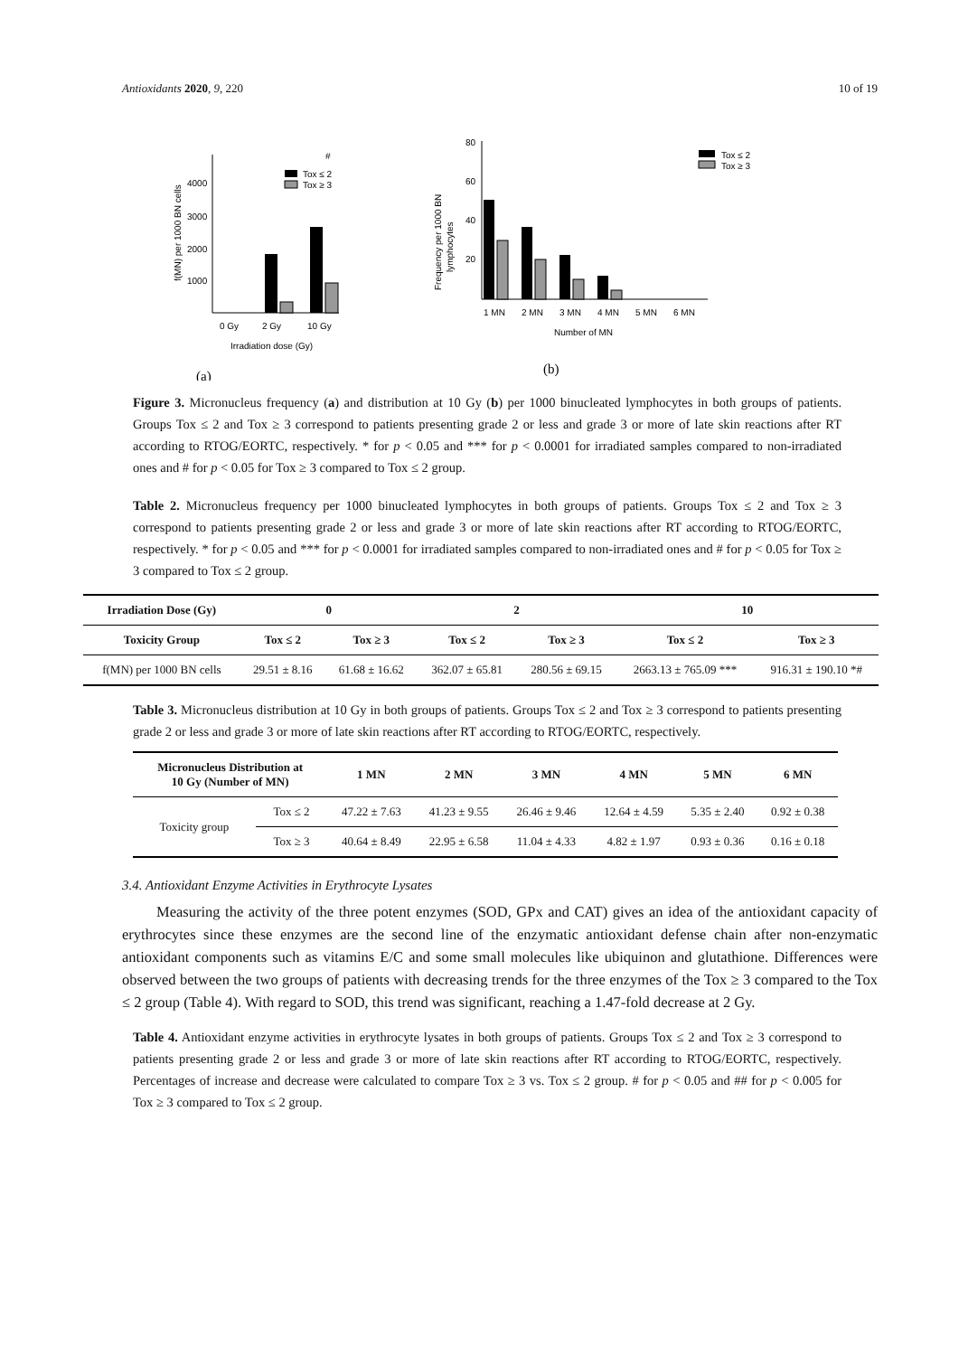Antioxidants 2020, 9, 220 10 of 19
Tox ≤ 2
Tox ≥ 3
4000
3000
2000
1000
#
0 Gy
2 Gy
10 Gy
Irradiation dose (Gy)
f(MN) per 1000 BN cells
(a)
80
60
40
20
1 MN
2 MN
3 MN
4 MN
5 MN
6 MN
Number of MN
Frequency per 1000 BN
lymphocytes
Tox ≤ 2
Tox ≥ 3
(b)
Figure 3. Micronucleus frequency (a) and distribution at 10 Gy (b) per 1000 binucleated lymphocytes in both groups of patients. Groups Tox ≤ 2 and Tox ≥ 3 correspond to patients presenting grade 2 or less and grade 3 or more of late skin reactions after RT according to RTOG/EORTC, respectively. * for p < 0.05 and *** for p < 0.0001 for irradiated samples compared to non-irradiated ones and # for p < 0.05 for Tox ≥ 3 compared to Tox ≤ 2 group.
Table 2. Micronucleus frequency per 1000 binucleated lymphocytes in both groups of patients. Groups Tox ≤ 2 and Tox ≥ 3 correspond to patients presenting grade 2 or less and grade 3 or more of late skin reactions after RT according to RTOG/EORTC, respectively. * for p < 0.05 and *** for p < 0.0001 for irradiated samples compared to non-irradiated ones and # for p < 0.05 for Tox ≥ 3 compared to Tox ≤ 2 group.
| Irradiation Dose (Gy) | 0 | | 2 | | 10 | |
| --- | --- | --- | --- | --- | --- | --- |
| Toxicity Group | Tox ≤ 2 | Tox ≥ 3 | Tox ≤ 2 | Tox ≥ 3 | Tox ≤ 2 | Tox ≥ 3 |
| f(MN) per 1000 BN cells | 29.51 ± 8.16 | 61.68 ± 16.62 | 362.07 ± 65.81 | 280.56 ± 69.15 | 2663.13 ± 765.09 *** | 916.31 ± 190.10 *# |
Table 3. Micronucleus distribution at 10 Gy in both groups of patients. Groups Tox ≤ 2 and Tox ≥ 3 correspond to patients presenting grade 2 or less and grade 3 or more of late skin reactions after RT according to RTOG/EORTC, respectively.
| Micronucleus Distribution at 10 Gy (Number of MN) | | 1 MN | 2 MN | 3 MN | 4 MN | 5 MN | 6 MN |
| --- | --- | --- | --- | --- | --- | --- | --- |
| Toxicity group | Tox ≤ 2 | 47.22 ± 7.63 | 41.23 ± 9.55 | 26.46 ± 9.46 | 12.64 ± 4.59 | 5.35 ± 2.40 | 0.92 ± 0.38 |
| | Tox ≥ 3 | 40.64 ± 8.49 | 22.95 ± 6.58 | 11.04 ± 4.33 | 4.82 ± 1.97 | 0.93 ± 0.36 | 0.16 ± 0.18 |
3.4. Antioxidant Enzyme Activities in Erythrocyte Lysates
Measuring the activity of the three potent enzymes (SOD, GPx and CAT) gives an idea of the antioxidant capacity of erythrocytes since these enzymes are the second line of the enzymatic antioxidant defense chain after non-enzymatic antioxidant components such as vitamins E/C and some small molecules like ubiquinon and glutathione. Differences were observed between the two groups of patients with decreasing trends for the three enzymes of the Tox ≥ 3 compared to the Tox ≤ 2 group (Table 4). With regard to SOD, this trend was significant, reaching a 1.47-fold decrease at 2 Gy.
Table 4. Antioxidant enzyme activities in erythrocyte lysates in both groups of patients. Groups Tox ≤ 2 and Tox ≥ 3 correspond to patients presenting grade 2 or less and grade 3 or more of late skin reactions after RT according to RTOG/EORTC, respectively. Percentages of increase and decrease were calculated to compare Tox ≥ 3 vs. Tox ≤ 2 group. # for p < 0.05 and ## for p < 0.005 for Tox ≥ 3 compared to Tox ≤ 2 group.